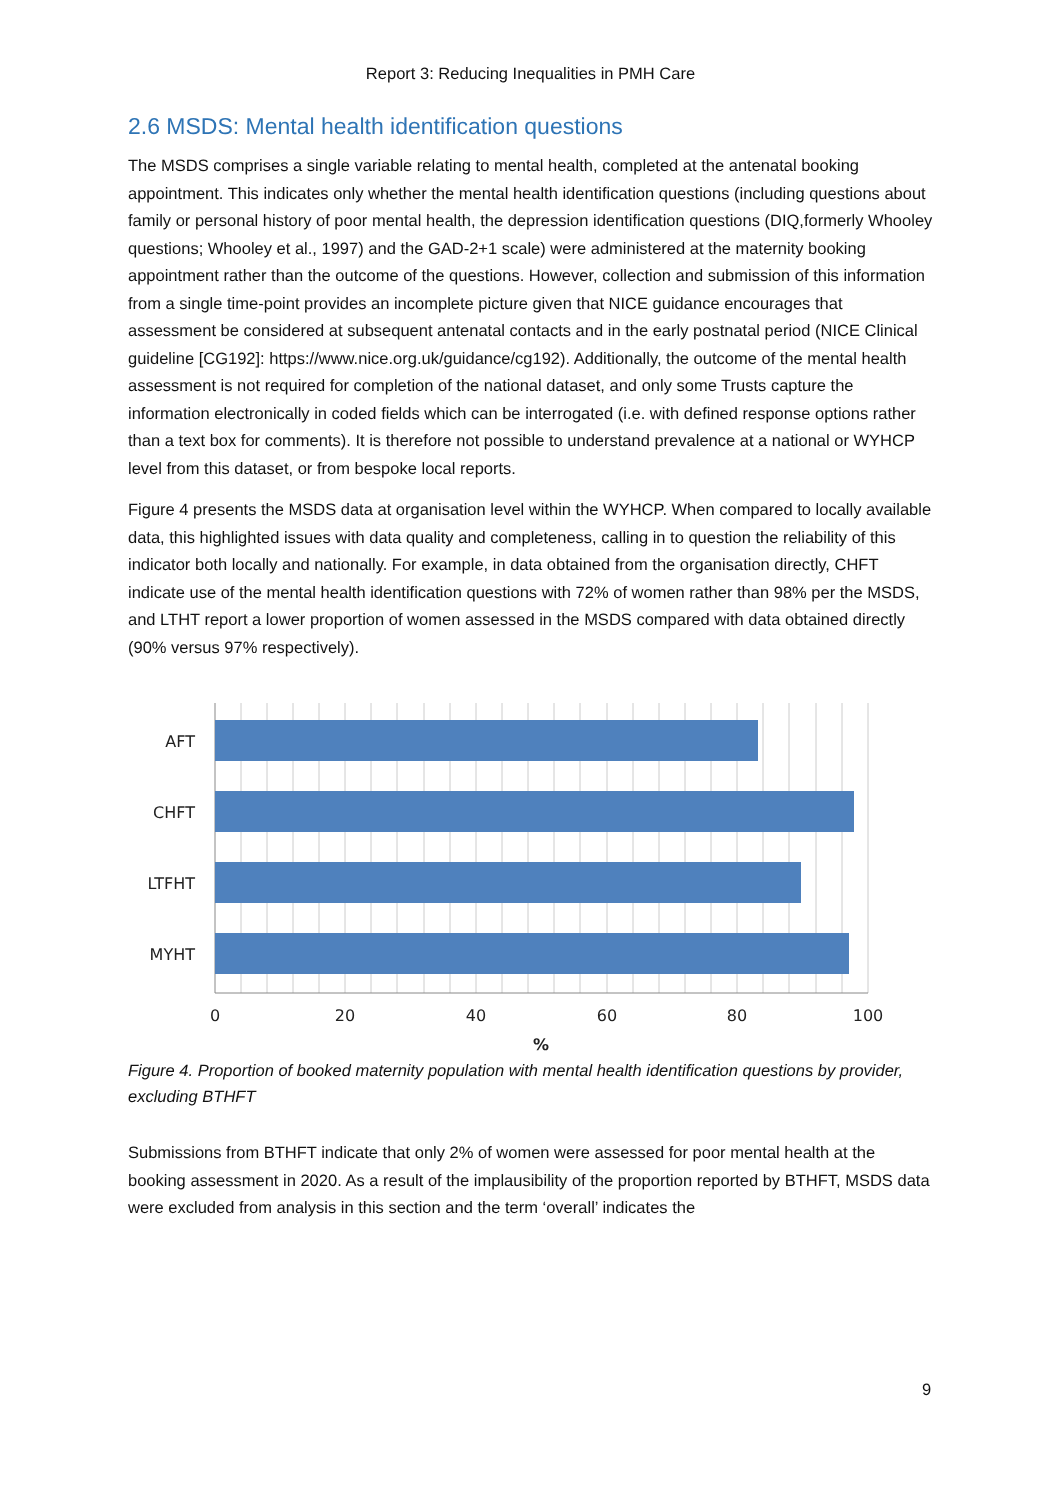Report 3: Reducing Inequalities in PMH Care
2.6 MSDS: Mental health identification questions
The MSDS comprises a single variable relating to mental health, completed at the antenatal booking appointment. This indicates only whether the mental health identification questions (including questions about family or personal history of poor mental health, the depression identification questions (DIQ,formerly Whooley questions; Whooley et al., 1997) and the GAD-2+1 scale) were administered at the maternity booking appointment rather than the outcome of the questions. However, collection and submission of this information from a single time-point provides an incomplete picture given that NICE guidance encourages that assessment be considered at subsequent antenatal contacts and in the early postnatal period (NICE Clinical guideline [CG192]: https://www.nice.org.uk/guidance/cg192). Additionally, the outcome of the mental health assessment is not required for completion of the national dataset, and only some Trusts capture the information electronically in coded fields which can be interrogated (i.e. with defined response options rather than a text box for comments). It is therefore not possible to understand prevalence at a national or WYHCP level from this dataset, or from bespoke local reports.
Figure 4 presents the MSDS data at organisation level within the WYHCP. When compared to locally available data, this highlighted issues with data quality and completeness, calling in to question the reliability of this indicator both locally and nationally. For example, in data obtained from the organisation directly, CHFT indicate use of the mental health identification questions with 72% of women rather than 98% per the MSDS, and LTHT report a lower proportion of women assessed in the MSDS compared with data obtained directly (90% versus 97% respectively).
AFT
CHFT
LTFHT
MYHT
0
20
40
60
80
100
%
Figure 4. Proportion of booked maternity population with mental health identification questions by provider, excluding BTHFT
Submissions from BTHFT indicate that only 2% of women were assessed for poor mental health at the booking assessment in 2020. As a result of the implausibility of the proportion reported by BTHFT, MSDS data were excluded from analysis in this section and the term ‘overall’ indicates the
9